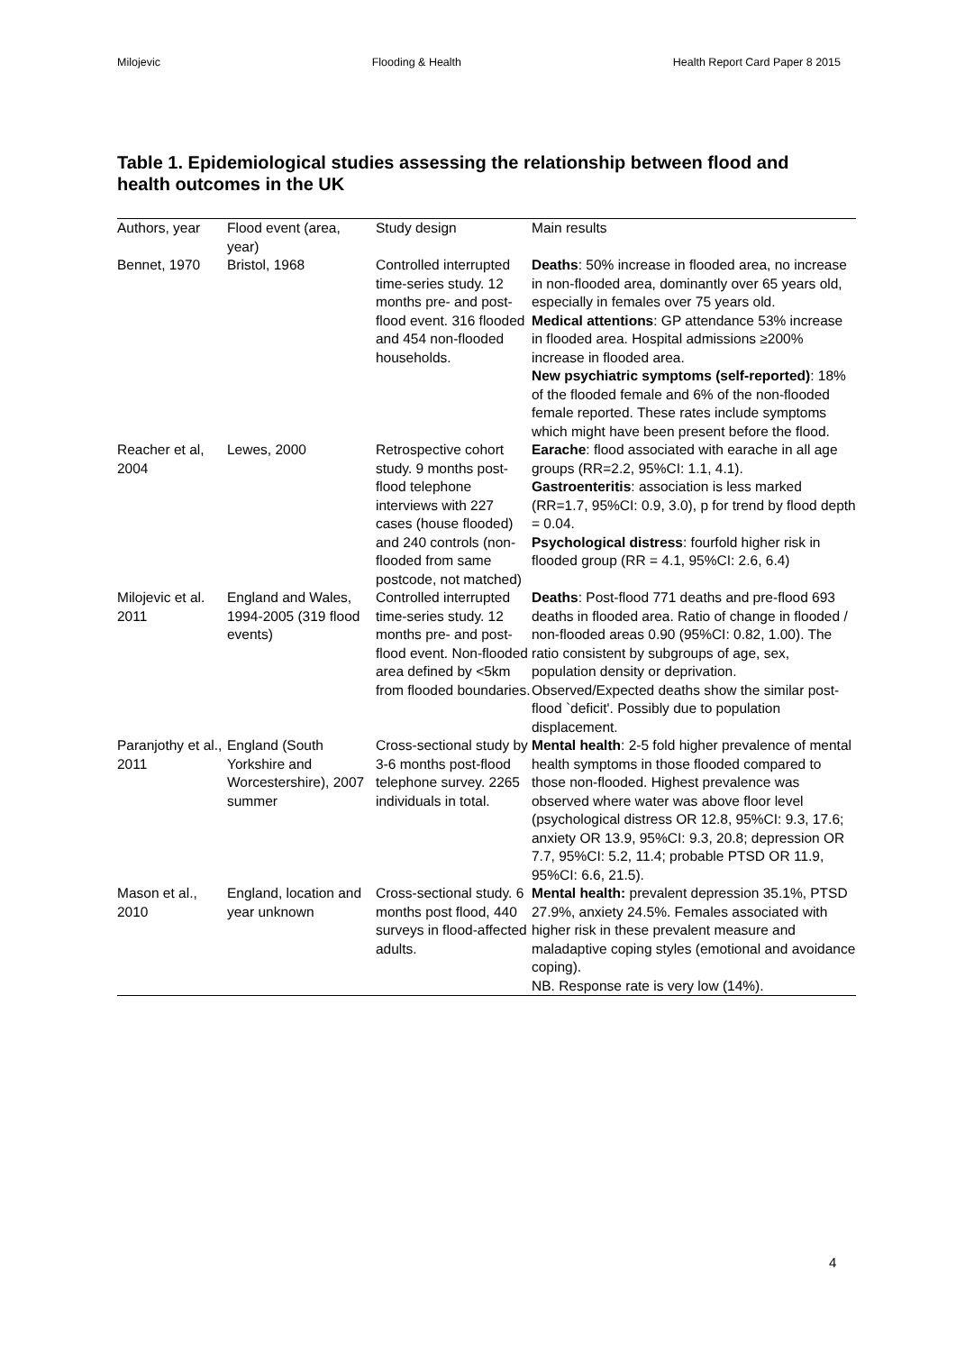Milojevic Flooding & Health Health Report Card Paper 8 2015
Table 1. Epidemiological studies assessing the relationship between flood and health outcomes in the UK
| Authors, year | Flood event (area, year) | Study design | Main results |
| --- | --- | --- | --- |
| Bennet, 1970 | Bristol, 1968 | Controlled interrupted time-series study. 12 months pre- and post-flood event. 316 flooded and 454 non-flooded households. | Deaths : 50% increase in flooded area, no increase in non-flooded area, dominantly over 65 years old, especially in females over 75 years old. Medical attentions : GP attendance 53% increase in flooded area. Hospital admissions ≥200% increase in flooded area. New psychiatric symptoms (self-reported) : 18% of the flooded female and 6% of the non-flooded female reported. These rates include symptoms which might have been present before the flood. |
| Reacher et al, 2004 | Lewes, 2000 | Retrospective cohort study. 9 months post-flood telephone interviews with 227 cases (house flooded) and 240 controls (non-flooded from same postcode, not matched) | Earache : flood associated with earache in all age groups (RR=2.2, 95%CI: 1.1, 4.1). Gastroenteritis : association is less marked (RR=1.7, 95%CI: 0.9, 3.0), p for trend by flood depth = 0.04. Psychological distress : fourfold higher risk in flooded group (RR = 4.1, 95%CI: 2.6, 6.4) |
| Milojevic et al. 2011 | England and Wales, 1994-2005 (319 flood events) | Controlled interrupted time-series study. 12 months pre- and post-flood event. Non-flooded area defined by <5km from flooded boundaries. | Deaths : Post-flood 771 deaths and pre-flood 693 deaths in flooded area. Ratio of change in flooded / non-flooded areas 0.90 (95%CI: 0.82, 1.00). The ratio consistent by subgroups of age, sex, population density or deprivation. Observed/Expected deaths show the similar post-flood `deficit'. Possibly due to population displacement. |
| Paranjothy et al., 2011 | England (South Yorkshire and Worcestershire), 2007 summer | Cross-sectional study by 3-6 months post-flood telephone survey. 2265 individuals in total. | Mental health : 2-5 fold higher prevalence of mental health symptoms in those flooded compared to those non-flooded. Highest prevalence was observed where water was above floor level (psychological distress OR 12.8, 95%CI: 9.3, 17.6; anxiety OR 13.9, 95%CI: 9.3, 20.8; depression OR 7.7, 95%CI: 5.2, 11.4; probable PTSD OR 11.9, 95%CI: 6.6, 21.5). |
| Mason et al., 2010 | England, location and year unknown | Cross-sectional study. 6 months post flood, 440 surveys in flood-affected adults. | Mental health: prevalent depression 35.1%, PTSD 27.9%, anxiety 24.5%. Females associated with higher risk in these prevalent measure and maladaptive coping styles (emotional and avoidance coping). NB. Response rate is very low (14%). |
4